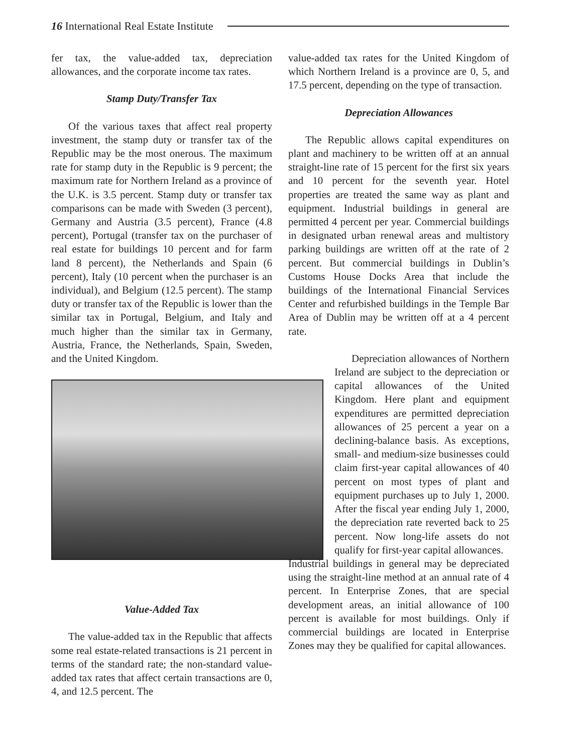16 International Real Estate Institute
fer tax, the value-added tax, depreciation allowances, and the corporate income tax rates.
Stamp Duty/Transfer Tax
Of the various taxes that affect real property investment, the stamp duty or transfer tax of the Republic may be the most onerous. The maximum rate for stamp duty in the Republic is 9 percent; the maximum rate for Northern Ireland as a province of the U.K. is 3.5 percent. Stamp duty or transfer tax comparisons can be made with Sweden (3 percent), Germany and Austria (3.5 percent), France (4.8 percent), Portugal (transfer tax on the purchaser of real estate for buildings 10 percent and for farm land 8 percent), the Netherlands and Spain (6 percent), Italy (10 percent when the purchaser is an individual), and Belgium (12.5 percent). The stamp duty or transfer tax of the Republic is lower than the similar tax in Portugal, Belgium, and Italy and much higher than the similar tax in Germany, Austria, France, the Netherlands, Spain, Sweden, and the United Kingdom.
Value-Added Tax
The value-added tax in the Republic that affects some real estate-related transactions is 21 percent in terms of the standard rate; the non-standard value-added tax rates that affect certain transactions are 0, 4, and 12.5 percent. The
value-added tax rates for the United Kingdom of which Northern Ireland is a province are 0, 5, and 17.5 percent, depending on the type of transaction.
Depreciation Allowances
The Republic allows capital expenditures on plant and machinery to be written off at an annual straight-line rate of 15 percent for the first six years and 10 percent for the seventh year. Hotel properties are treated the same way as plant and equipment. Industrial buildings in general are permitted 4 percent per year. Commercial buildings in designated urban renewal areas and multistory parking buildings are written off at the rate of 2 percent. But commercial buildings in Dublin’s Customs House Docks Area that include the buildings of the International Financial Services Center and refurbished buildings in the Temple Bar Area of Dublin may be written off at a 4 percent rate.
Depreciation allowances of Northern Ireland are subject to the depreciation or capital allowances of the United Kingdom. Here plant and equipment expenditures are permitted depreciation allowances of 25 percent a year on a declining-balance basis. As exceptions, small- and medium-size businesses could claim first-year capital allowances of 40 percent on most types of plant and equipment purchases up to July 1, 2000. After the fiscal year ending July 1, 2000, the depreciation rate reverted back to 25 percent. Now long-life assets do not qualify for first-year capital allowances.
Industrial buildings in general may be depreciated using the straight-line method at an annual rate of 4 percent. In Enterprise Zones, that are special development areas, an initial allowance of 100 percent is available for most buildings. Only if commercial buildings are located in Enterprise Zones may they be qualified for capital allowances.